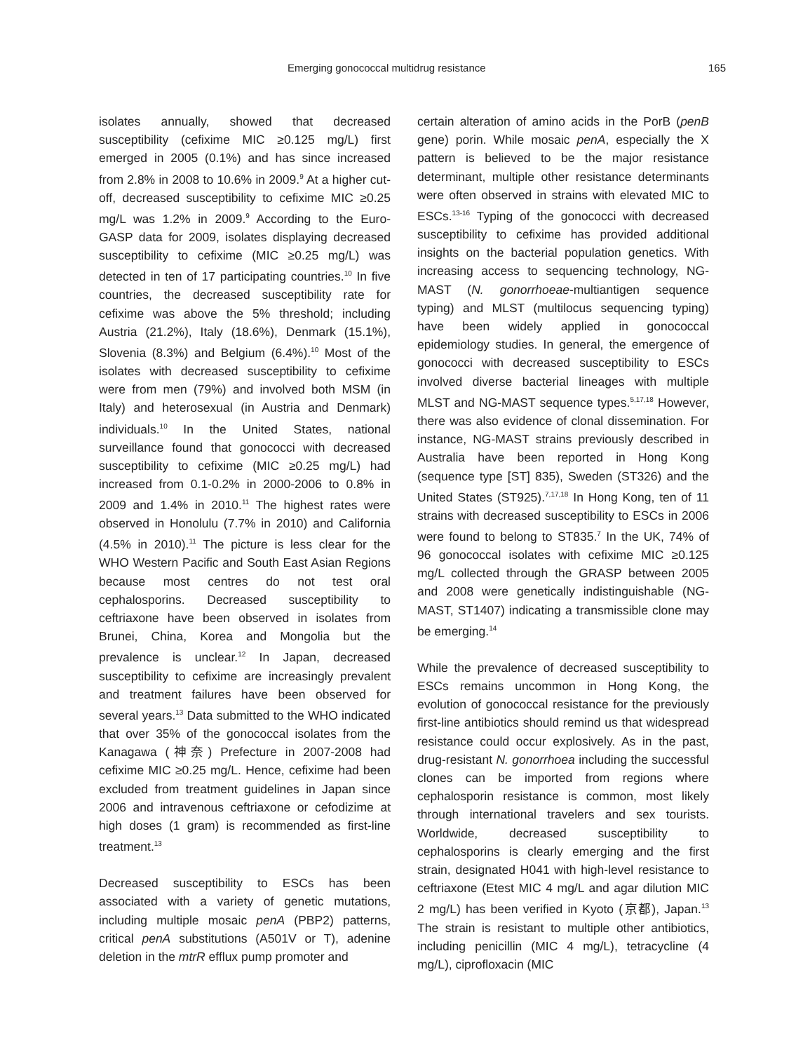Emerging gonococcal multidrug resistance 165
isolates annually, showed that decreased susceptibility (cefixime MIC ≥0.125 mg/L) first emerged in 2005 (0.1%) and has since increased from 2.8% in 2008 to 10.6% in 2009.<sup>9</sup> At a higher cut-off, decreased susceptibility to cefixime MIC ≥0.25 mg/L was 1.2% in 2009.<sup>9</sup> According to the Euro-GASP data for 2009, isolates displaying decreased susceptibility to cefixime (MIC ≥0.25 mg/L) was detected in ten of 17 participating countries.<sup>10</sup> In five countries, the decreased susceptibility rate for cefixime was above the 5% threshold; including Austria (21.2%), Italy (18.6%), Denmark (15.1%), Slovenia (8.3%) and Belgium (6.4%).<sup>10</sup> Most of the isolates with decreased susceptibility to cefixime were from men (79%) and involved both MSM (in Italy) and heterosexual (in Austria and Denmark) individuals.<sup>10</sup> In the United States, national surveillance found that gonococci with decreased susceptibility to cefixime (MIC ≥0.25 mg/L) had increased from 0.1-0.2% in 2000-2006 to 0.8% in 2009 and 1.4% in 2010.<sup>11</sup> The highest rates were observed in Honolulu (7.7% in 2010) and California (4.5% in 2010).<sup>11</sup> The picture is less clear for the WHO Western Pacific and South East Asian Regions because most centres do not test oral cephalosporins. Decreased susceptibility to ceftriaxone have been observed in isolates from Brunei, China, Korea and Mongolia but the prevalence is unclear.<sup>12</sup> In Japan, decreased susceptibility to cefixime are increasingly prevalent and treatment failures have been observed for several years.<sup>13</sup> Data submitted to the WHO indicated that over 35% of the gonococcal isolates from the Kanagawa (神奈) Prefecture in 2007-2008 had cefixime MIC ≥0.25 mg/L. Hence, cefixime had been excluded from treatment guidelines in Japan since 2006 and intravenous ceftriaxone or cefodizime at high doses (1 gram) is recommended as first-line treatment.<sup>13</sup>
Decreased susceptibility to ESCs has been associated with a variety of genetic mutations, including multiple mosaic penA (PBP2) patterns, critical penA substitutions (A501V or T), adenine deletion in the mtrR efflux pump promoter and
certain alteration of amino acids in the PorB (penB gene) porin. While mosaic penA, especially the X pattern is believed to be the major resistance determinant, multiple other resistance determinants were often observed in strains with elevated MIC to ESCs.<sup>13-16</sup> Typing of the gonococci with decreased susceptibility to cefixime has provided additional insights on the bacterial population genetics. With increasing access to sequencing technology, NG-MAST (N. gonorrhoeae-multiantigen sequence typing) and MLST (multilocus sequencing typing) have been widely applied in gonococcal epidemiology studies. In general, the emergence of gonococci with decreased susceptibility to ESCs involved diverse bacterial lineages with multiple MLST and NG-MAST sequence types.<sup>5,17,18</sup> However, there was also evidence of clonal dissemination. For instance, NG-MAST strains previously described in Australia have been reported in Hong Kong (sequence type [ST] 835), Sweden (ST326) and the United States (ST925).<sup>7,17,18</sup> In Hong Kong, ten of 11 strains with decreased susceptibility to ESCs in 2006 were found to belong to ST835.<sup>7</sup> In the UK, 74% of 96 gonococcal isolates with cefixime MIC ≥0.125 mg/L collected through the GRASP between 2005 and 2008 were genetically indistinguishable (NG-MAST, ST1407) indicating a transmissible clone may be emerging.<sup>14</sup>
While the prevalence of decreased susceptibility to ESCs remains uncommon in Hong Kong, the evolution of gonococcal resistance for the previously first-line antibiotics should remind us that widespread resistance could occur explosively. As in the past, drug-resistant N. gonorrhoea including the successful clones can be imported from regions where cephalosporin resistance is common, most likely through international travelers and sex tourists. Worldwide, decreased susceptibility to cephalosporins is clearly emerging and the first strain, designated H041 with high-level resistance to ceftriaxone (Etest MIC 4 mg/L and agar dilution MIC 2 mg/L) has been verified in Kyoto (京都), Japan.<sup>13</sup> The strain is resistant to multiple other antibiotics, including penicillin (MIC 4 mg/L), tetracycline (4 mg/L), ciprofloxacin (MIC